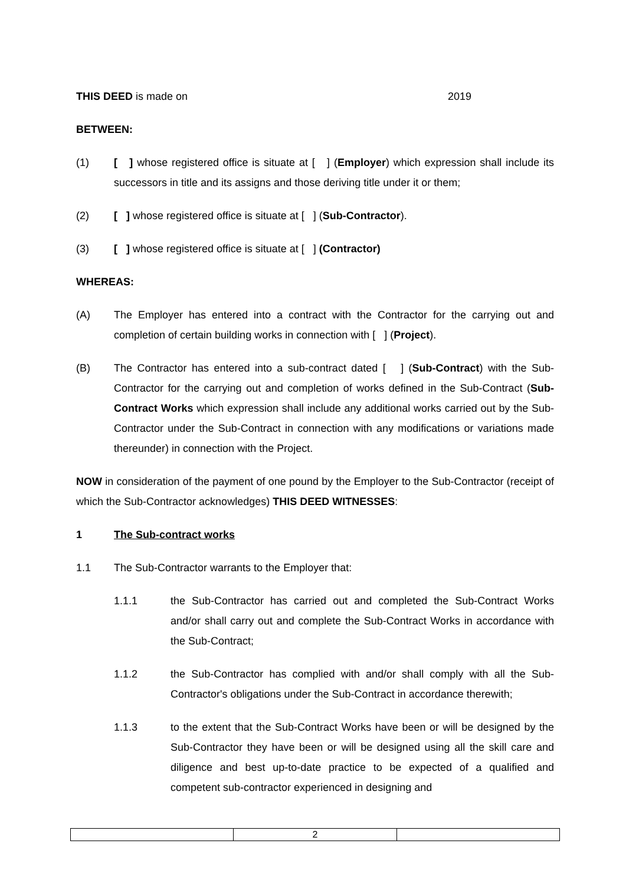THIS DEED is made on 2019
BETWEEN:
(1) [ ] whose registered office is situate at [ ] (Employer) which expression shall include its successors in title and its assigns and those deriving title under it or them;
(2) [ ] whose registered office is situate at [ ] (Sub-Contractor).
(3) [ ] whose registered office is situate at [ ] (Contractor)
WHEREAS:
(A) The Employer has entered into a contract with the Contractor for the carrying out and completion of certain building works in connection with [ ] (Project).
(B) The Contractor has entered into a sub-contract dated [ ] (Sub-Contract) with the Sub-Contractor for the carrying out and completion of works defined in the Sub-Contract (Sub-Contract Works which expression shall include any additional works carried out by the Sub-Contractor under the Sub-Contract in connection with any modifications or variations made thereunder) in connection with the Project.
NOW in consideration of the payment of one pound by the Employer to the Sub-Contractor (receipt of which the Sub-Contractor acknowledges) THIS DEED WITNESSES:
1 The Sub-contract works
1.1 The Sub-Contractor warrants to the Employer that:
1.1.1 the Sub-Contractor has carried out and completed the Sub-Contract Works and/or shall carry out and complete the Sub-Contract Works in accordance with the Sub-Contract;
1.1.2 the Sub-Contractor has complied with and/or shall comply with all the Sub-Contractor's obligations under the Sub-Contract in accordance therewith;
1.1.3 to the extent that the Sub-Contract Works have been or will be designed by the Sub-Contractor they have been or will be designed using all the skill care and diligence and best up-to-date practice to be expected of a qualified and competent sub-contractor experienced in designing and
| | 2 | |